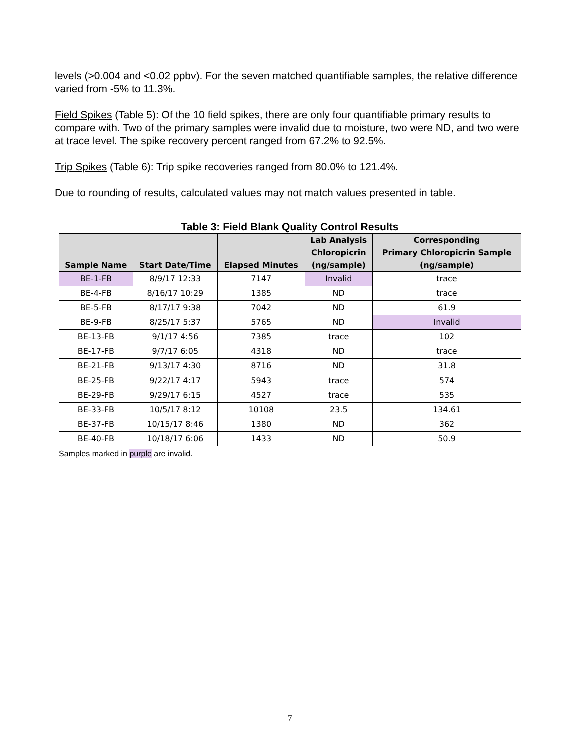levels (>0.004 and <0.02 ppbv). For the seven matched quantifiable samples, the relative difference varied from -5% to 11.3%.
Field Spikes (Table 5): Of the 10 field spikes, there are only four quantifiable primary results to compare with. Two of the primary samples were invalid due to moisture, two were ND, and two were at trace level. The spike recovery percent ranged from 67.2% to 92.5%.
Trip Spikes (Table 6): Trip spike recoveries ranged from 80.0% to 121.4%.
Due to rounding of results, calculated values may not match values presented in table.
Table 3: Field Blank Quality Control Results
| Sample Name | Start Date/Time | Elapsed Minutes | Lab Analysis Chloropicrin (ng/sample) | Corresponding Primary Chloropicrin Sample (ng/sample) |
| --- | --- | --- | --- | --- |
| BE-1-FB | 8/9/17 12:33 | 7147 | Invalid | trace |
| BE-4-FB | 8/16/17 10:29 | 1385 | ND | trace |
| BE-5-FB | 8/17/17 9:38 | 7042 | ND | 61.9 |
| BE-9-FB | 8/25/17 5:37 | 5765 | ND | Invalid |
| BE-13-FB | 9/1/17 4:56 | 7385 | trace | 102 |
| BE-17-FB | 9/7/17 6:05 | 4318 | ND | trace |
| BE-21-FB | 9/13/17 4:30 | 8716 | ND | 31.8 |
| BE-25-FB | 9/22/17 4:17 | 5943 | trace | 574 |
| BE-29-FB | 9/29/17 6:15 | 4527 | trace | 535 |
| BE-33-FB | 10/5/17 8:12 | 10108 | 23.5 | 134.61 |
| BE-37-FB | 10/15/17 8:46 | 1380 | ND | 362 |
| BE-40-FB | 10/18/17 6:06 | 1433 | ND | 50.9 |
Samples marked in purple are invalid.
7